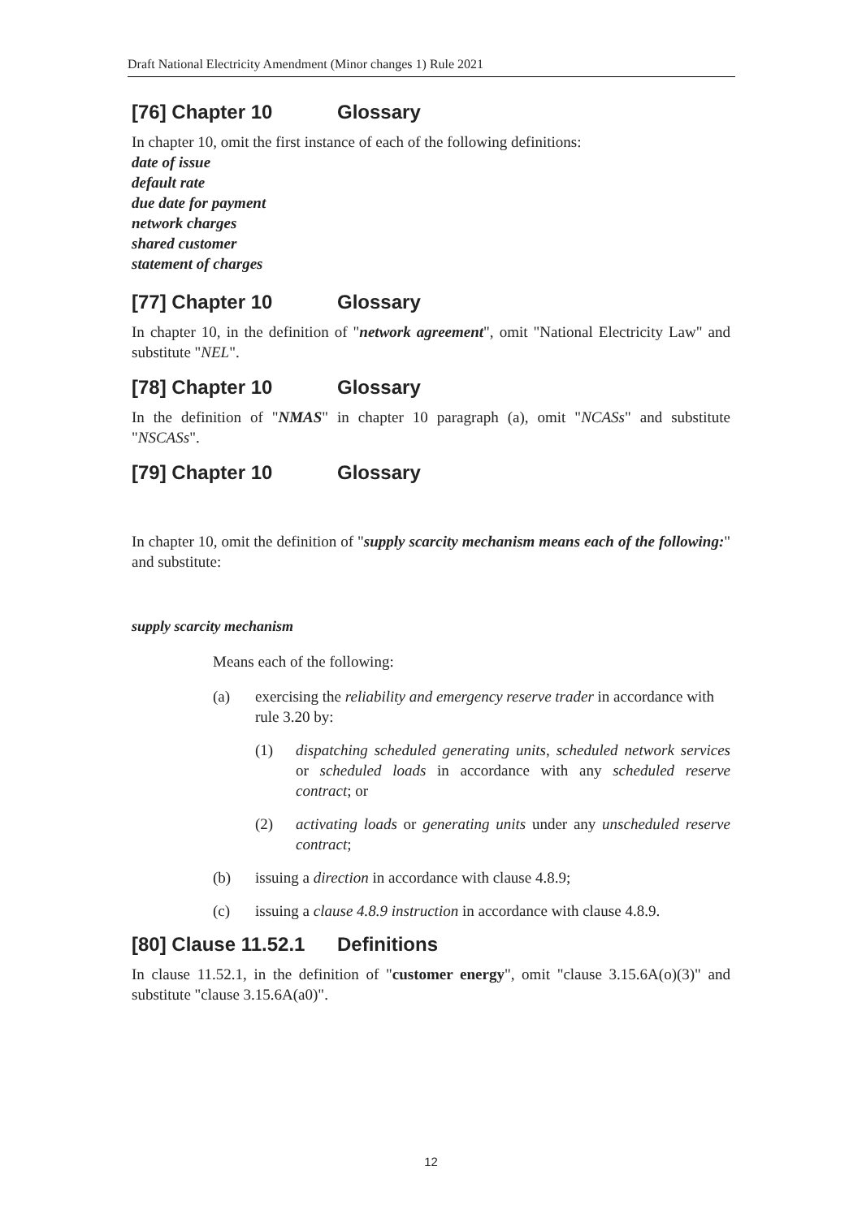Draft National Electricity Amendment (Minor changes 1) Rule 2021
[76] Chapter 10 Glossary
In chapter 10, omit the first instance of each of the following definitions:
date of issue
default rate
due date for payment
network charges
shared customer
statement of charges
[77] Chapter 10 Glossary
In chapter 10, in the definition of "network agreement", omit "National Electricity Law" and substitute "NEL".
[78] Chapter 10 Glossary
In the definition of "NMAS" in chapter 10 paragraph (a), omit "NCASs" and substitute "NSCASs".
[79] Chapter 10 Glossary
In chapter 10, omit the definition of "supply scarcity mechanism means each of the following:" and substitute:
supply scarcity mechanism
Means each of the following:
(a) exercising the reliability and emergency reserve trader in accordance with rule 3.20 by:
(1) dispatching scheduled generating units, scheduled network services or scheduled loads in accordance with any scheduled reserve contract; or
(2) activating loads or generating units under any unscheduled reserve contract;
(b) issuing a direction in accordance with clause 4.8.9;
(c) issuing a clause 4.8.9 instruction in accordance with clause 4.8.9.
[80] Clause 11.52.1 Definitions
In clause 11.52.1, in the definition of "customer energy", omit "clause 3.15.6A(o)(3)" and substitute "clause 3.15.6A(a0)".
12